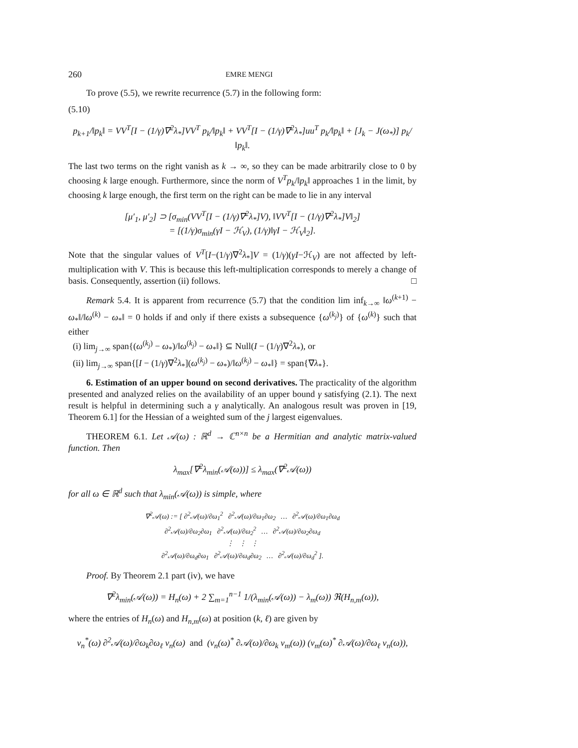260 EMRE MENGI
To prove (5.5), we rewrite recurrence (5.7) in the following form:
(5.10)
p<sub>k+1</sub>/‖p<sub>k</sub>‖ = VV<sup>T</sup>[I − (1/γ)∇<sup>2</sup>λ<sub>*</sub>]VV<sup>T</sup> p<sub>k</sub>/‖p<sub>k</sub>‖ + VV<sup>T</sup>[I − (1/γ)∇<sup>2</sup>λ<sub>*</sub>]uu<sup>T</sup> p<sub>k</sub>/‖p<sub>k</sub>‖ + [J<sub>k</sub> − J(ω<sub>*</sub>)] p<sub>k</sub>/‖p<sub>k</sub>‖.
The last two terms on the right vanish as k → ∞, so they can be made arbitrarily close to 0 by choosing k large enough. Furthermore, since the norm of V<sup>T</sup>p<sub>k</sub>/‖p<sub>k</sub>‖ approaches 1 in the limit, by choosing k large enough, the first term on the right can be made to lie in any interval
[μ′<sub>1</sub>, μ′<sub>2</sub>] ⊃ [σ<sub>min</sub>(VV<sup>T</sup>[I − (1/γ)∇<sup>2</sup>λ<sub>*</sub>]V), ‖VV<sup>T</sup>[I − (1/γ)∇<sup>2</sup>λ<sub>*</sub>]V‖<sub>2</sub>]
= [(1/γ)σ<sub>min</sub>(γI − ℋ<sub>V</sub>), (1/γ)‖γI − ℋ<sub>V</sub>‖<sub>2</sub>].
Note that the singular values of V<sup>T</sup>[I−(1/γ)∇<sup>2</sup>λ<sub>*</sub>]V = (1/γ)(γI−ℋ<sub>V</sub>) are not affected by left-multiplication with V. This is because this left-multiplication corresponds to merely a change of basis. Consequently, assertion (ii) follows. □
Remark 5.4. It is apparent from recurrence (5.7) that the condition lim inf<sub>k→∞</sub> ‖ω<sup>(k+1)</sup> − ω<sub>*</sub>‖/‖ω<sup>(k)</sup> − ω<sub>*</sub>‖ = 0 holds if and only if there exists a subsequence {ω<sup>(k<sub>j</sub>)</sup>} of {ω<sup>(k)</sup>} such that either
(i) lim<sub>j→∞</sub> span{(ω<sup>(k<sub>j</sub>)</sup> − ω<sub>*</sub>)/‖ω<sup>(k<sub>j</sub>)</sup> − ω<sub>*</sub>‖} ⊆ Null(I − (1/γ)∇<sup>2</sup>λ<sub>*</sub>), or
(ii) lim<sub>j→∞</sub> span{[I − (1/γ)∇<sup>2</sup>λ<sub>*</sub>](ω<sup>(k<sub>j</sub>)</sup> − ω<sub>*</sub>)/‖ω<sup>(k<sub>j</sub>)</sup> − ω<sub>*</sub>‖} = span{∇λ<sub>*</sub>}.
6. Estimation of an upper bound on second derivatives. The practicality of the algorithm presented and analyzed relies on the availability of an upper bound γ satisfying (2.1). The next result is helpful in determining such a γ analytically. An analogous result was proven in [19, Theorem 6.1] for the Hessian of a weighted sum of the j largest eigenvalues.
THEOREM 6.1. Let 𝒜(ω) : ℝ<sup>d</sup> → ℂ<sup>n×n</sup> be a Hermitian and analytic matrix-valued function. Then
λ<sub>max</sub>[∇<sup>2</sup>λ<sub>min</sub>(𝒜(ω))] ≤ λ<sub>max</sub>(∇<sup>2</sup>𝒜(ω))
for all ω ∈ ℝ<sup>d</sup> such that λ<sub>min</sub>(𝒜(ω)) is simple, where
∇<sup>2</sup>𝒜(ω) := [ ∂<sup>2</sup>𝒜(ω)/∂ω<sub>1</sub><sup>2</sup> ∂<sup>2</sup>𝒜(ω)/∂ω<sub>1</sub>∂ω<sub>2</sub> … ∂<sup>2</sup>𝒜(ω)/∂ω<sub>1</sub>∂ω<sub>d</sub>
∂<sup>2</sup>𝒜(ω)/∂ω<sub>2</sub>∂ω<sub>1</sub> ∂<sup>2</sup>𝒜(ω)/∂ω<sub>2</sub><sup>2</sup> … ∂<sup>2</sup>𝒜(ω)/∂ω<sub>2</sub>∂ω<sub>d</sub>
⋮ ⋮ ⋮
∂<sup>2</sup>𝒜(ω)/∂ω<sub>d</sub>∂ω<sub>1</sub> ∂<sup>2</sup>𝒜(ω)/∂ω<sub>d</sub>∂ω<sub>2</sub> … ∂<sup>2</sup>𝒜(ω)/∂ω<sub>d</sub><sup>2</sup> ].
Proof. By Theorem 2.1 part (iv), we have
∇<sup>2</sup>λ<sub>min</sub>(𝒜(ω)) = H<sub>n</sub>(ω) + 2 ∑<sub>m=1</sub><sup>n−1</sup> 1/(λ<sub>min</sub>(𝒜(ω)) − λ<sub>m</sub>(ω)) ℜ(H<sub>n,m</sub>(ω)),
where the entries of H<sub>n</sub>(ω) and H<sub>n,m</sub>(ω) at position (k, ℓ) are given by
v<sub>n</sub><sup>*</sup>(ω) ∂<sup>2</sup>𝒜(ω)/∂ω<sub>k</sub>∂ω<sub>ℓ</sub> v<sub>n</sub>(ω) and (v<sub>n</sub>(ω)<sup>*</sup> ∂𝒜(ω)/∂ω<sub>k</sub> v<sub>m</sub>(ω)) (v<sub>m</sub>(ω)<sup>*</sup> ∂𝒜(ω)/∂ω<sub>ℓ</sub> v<sub>n</sub>(ω)),